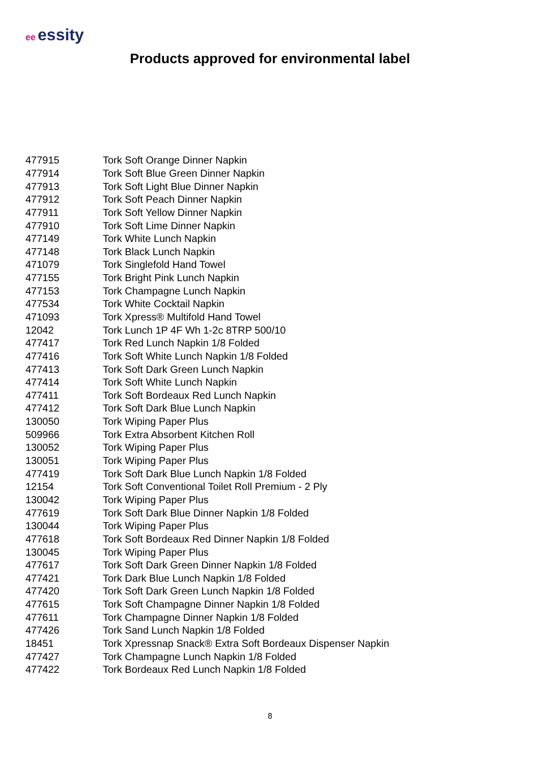ee essity
Products approved for environmental label
| 477915 | Tork Soft Orange Dinner Napkin |
| 477914 | Tork Soft Blue Green Dinner Napkin |
| 477913 | Tork Soft Light Blue Dinner Napkin |
| 477912 | Tork Soft Peach Dinner Napkin |
| 477911 | Tork Soft Yellow Dinner Napkin |
| 477910 | Tork Soft Lime Dinner Napkin |
| 477149 | Tork White Lunch Napkin |
| 477148 | Tork Black Lunch Napkin |
| 471079 | Tork Singlefold Hand Towel |
| 477155 | Tork Bright Pink Lunch Napkin |
| 477153 | Tork Champagne Lunch Napkin |
| 477534 | Tork White Cocktail Napkin |
| 471093 | Tork Xpress® Multifold Hand Towel |
| 12042 | Tork Lunch 1P 4F Wh 1-2c 8TRP 500/10 |
| 477417 | Tork Red Lunch Napkin 1/8 Folded |
| 477416 | Tork Soft White Lunch Napkin 1/8 Folded |
| 477413 | Tork Soft Dark Green Lunch Napkin |
| 477414 | Tork Soft White Lunch Napkin |
| 477411 | Tork Soft Bordeaux Red Lunch Napkin |
| 477412 | Tork Soft Dark Blue Lunch Napkin |
| 130050 | Tork Wiping Paper Plus |
| 509966 | Tork Extra Absorbent Kitchen Roll |
| 130052 | Tork Wiping Paper Plus |
| 130051 | Tork Wiping Paper Plus |
| 477419 | Tork Soft Dark Blue Lunch Napkin 1/8 Folded |
| 12154 | Tork Soft Conventional Toilet Roll Premium - 2 Ply |
| 130042 | Tork Wiping Paper Plus |
| 477619 | Tork Soft Dark Blue Dinner Napkin 1/8 Folded |
| 130044 | Tork Wiping Paper Plus |
| 477618 | Tork Soft Bordeaux Red Dinner Napkin 1/8 Folded |
| 130045 | Tork Wiping Paper Plus |
| 477617 | Tork Soft Dark Green Dinner Napkin 1/8 Folded |
| 477421 | Tork Dark Blue Lunch Napkin 1/8 Folded |
| 477420 | Tork Soft Dark Green Lunch Napkin 1/8 Folded |
| 477615 | Tork Soft Champagne Dinner Napkin 1/8 Folded |
| 477611 | Tork Champagne Dinner Napkin 1/8 Folded |
| 477426 | Tork Sand Lunch Napkin 1/8 Folded |
| 18451 | Tork Xpressnap Snack® Extra Soft Bordeaux Dispenser Napkin |
| 477427 | Tork Champagne Lunch Napkin 1/8 Folded |
| 477422 | Tork Bordeaux Red Lunch Napkin 1/8 Folded |
8